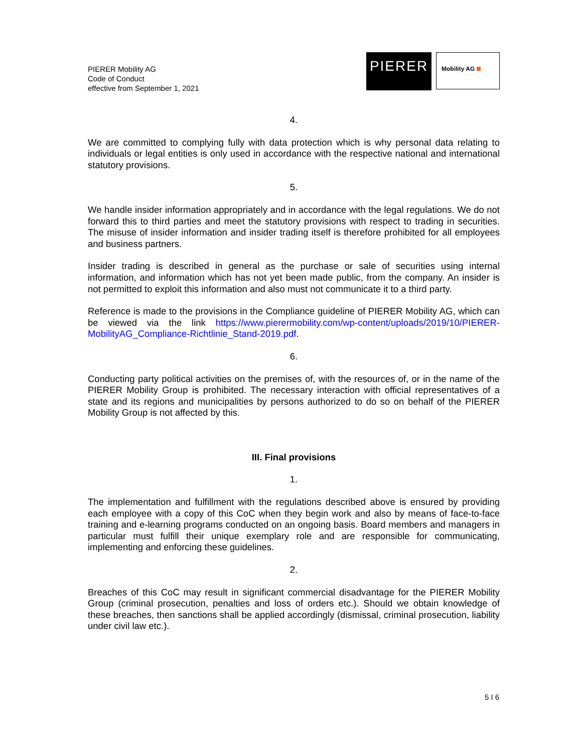PIERER Mobility AG
Code of Conduct
effective from September 1, 2021
PIERER
Mobility AG
4.
We are committed to complying fully with data protection which is why personal data relating to individuals or legal entities is only used in accordance with the respective national and international statutory provisions.
5.
We handle insider information appropriately and in accordance with the legal regulations. We do not forward this to third parties and meet the statutory provisions with respect to trading in securities. The misuse of insider information and insider trading itself is therefore prohibited for all employees and business partners.
Insider trading is described in general as the purchase or sale of securities using internal information, and information which has not yet been made public, from the company. An insider is not permitted to exploit this information and also must not communicate it to a third party.
Reference is made to the provisions in the Compliance guideline of PIERER Mobility AG, which can be viewed via the link https://www.pierermobility.com/wp-content/uploads/2019/10/PIERER-MobilityAG_Compliance-Richtlinie_Stand-2019.pdf.
6.
Conducting party political activities on the premises of, with the resources of, or in the name of the PIERER Mobility Group is prohibited. The necessary interaction with official representatives of a state and its regions and municipalities by persons authorized to do so on behalf of the PIERER Mobility Group is not affected by this.
III. Final provisions
1.
The implementation and fulfillment with the regulations described above is ensured by providing each employee with a copy of this CoC when they begin work and also by means of face-to-face training and e-learning programs conducted on an ongoing basis. Board members and managers in particular must fulfill their unique exemplary role and are responsible for communicating, implementing and enforcing these guidelines.
2.
Breaches of this CoC may result in significant commercial disadvantage for the PIERER Mobility Group (criminal prosecution, penalties and loss of orders etc.). Should we obtain knowledge of these breaches, then sanctions shall be applied accordingly (dismissal, criminal prosecution, liability under civil law etc.).
5 I 6